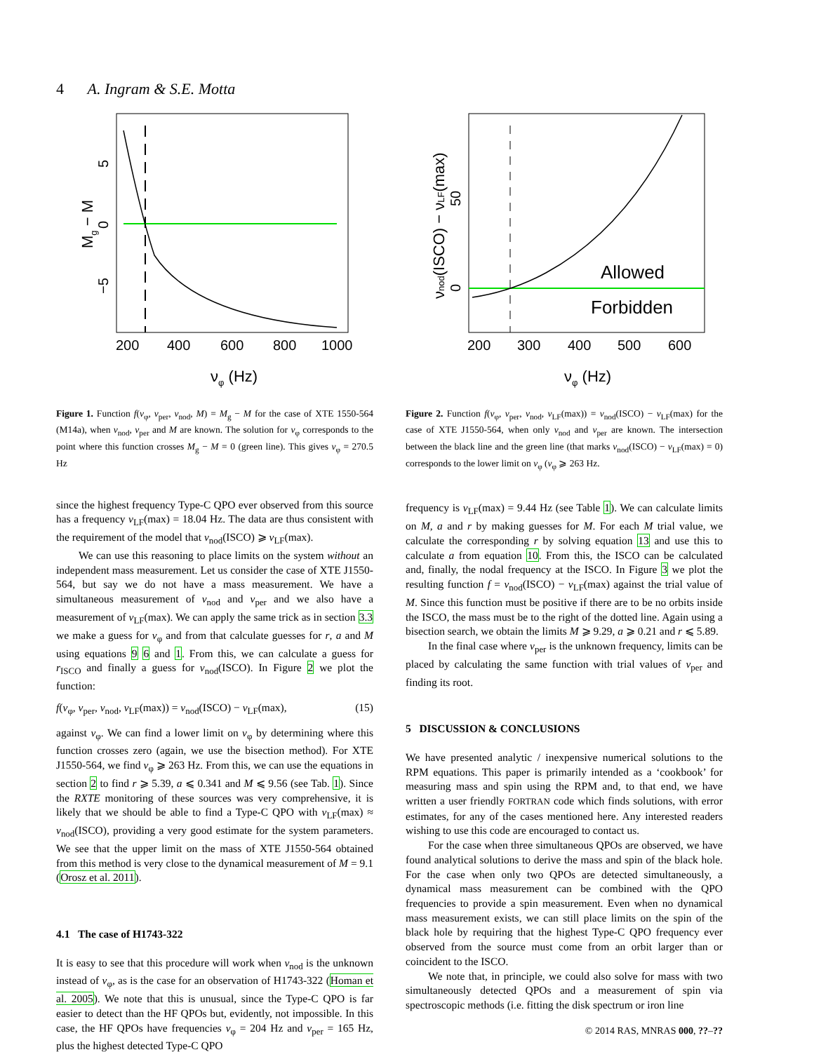4 A. Ingram & S.E. Motta
200
400
600
800
1000
νφ (Hz)
5
0
−5
Mg − M
Figure 1. Function f(ν<sub>φ</sub>, ν<sub>per</sub>, ν<sub>nod</sub>, M) = M<sub>g</sub> − M for the case of XTE 1550-564 (M14a), when ν<sub>nod</sub>, ν<sub>per</sub> and M are known. The solution for ν<sub>φ</sub> corresponds to the point where this function crosses M<sub>g</sub> − M = 0 (green line). This gives ν<sub>φ</sub> = 270.5 Hz
since the highest frequency Type-C QPO ever observed from this source has a frequency ν<sub>LF</sub>(max) = 18.04 Hz. The data are thus consistent with the requirement of the model that ν<sub>nod</sub>(ISCO) ⩾ ν<sub>LF</sub>(max).
We can use this reasoning to place limits on the system without an independent mass measurement. Let us consider the case of XTE J1550-564, but say we do not have a mass measurement. We have a simultaneous measurement of ν<sub>nod</sub> and ν<sub>per</sub> and we also have a measurement of ν<sub>LF</sub>(max). We can apply the same trick as in section 3.3 we make a guess for ν<sub>φ</sub> and from that calculate guesses for r, a and M using equations 9 6 and 1. From this, we can calculate a guess for r<sub>ISCO</sub> and finally a guess for ν<sub>nod</sub>(ISCO). In Figure 2 we plot the function:
f(ν<sub>φ</sub>, ν<sub>per</sub>, ν<sub>nod</sub>, ν<sub>LF</sub>(max)) = ν<sub>nod</sub>(ISCO) − ν<sub>LF</sub>(max), (15)
against ν<sub>φ</sub>. We can find a lower limit on ν<sub>φ</sub> by determining where this function crosses zero (again, we use the bisection method). For XTE J1550-564, we find ν<sub>φ</sub> ⩾ 263 Hz. From this, we can use the equations in section 2 to find r ⩾ 5.39, a ⩽ 0.341 and M ⩽ 9.56 (see Tab. 1). Since the RXTE monitoring of these sources was very comprehensive, it is likely that we should be able to find a Type-C QPO with ν<sub>LF</sub>(max) ≈ ν<sub>nod</sub>(ISCO), providing a very good estimate for the system parameters. We see that the upper limit on the mass of XTE J1550-564 obtained from this method is very close to the dynamical measurement of M = 9.1 (Orosz et al. 2011).
4.1 The case of H1743-322
It is easy to see that this procedure will work when ν<sub>nod</sub> is the unknown instead of ν<sub>φ</sub>, as is the case for an observation of H1743-322 (Homan et al. 2005). We note that this is unusual, since the Type-C QPO is far easier to detect than the HF QPOs but, evidently, not impossible. In this case, the HF QPOs have frequencies ν<sub>φ</sub> = 204 Hz and ν<sub>per</sub> = 165 Hz, plus the highest detected Type-C QPO
Allowed
Forbidden
200
300
400
500
600
νφ (Hz)
50
0
νnod(ISCO) − νLF(max)
Figure 2. Function f(ν<sub>φ</sub>, ν<sub>per</sub>, ν<sub>nod</sub>, ν<sub>LF</sub>(max)) = ν<sub>nod</sub>(ISCO) − ν<sub>LF</sub>(max) for the case of XTE J1550-564, when only ν<sub>nod</sub> and ν<sub>per</sub> are known. The intersection between the black line and the green line (that marks ν<sub>nod</sub>(ISCO) − ν<sub>LF</sub>(max) = 0) corresponds to the lower limit on ν<sub>φ</sub> (ν<sub>φ</sub> ⩾ 263 Hz.
frequency is ν<sub>LF</sub>(max) = 9.44 Hz (see Table 1). We can calculate limits on M, a and r by making guesses for M. For each M trial value, we calculate the corresponding r by solving equation 13 and use this to calculate a from equation 10. From this, the ISCO can be calculated and, finally, the nodal frequency at the ISCO. In Figure 3 we plot the resulting function f = ν<sub>nod</sub>(ISCO) − ν<sub>LF</sub>(max) against the trial value of M. Since this function must be positive if there are to be no orbits inside the ISCO, the mass must be to the right of the dotted line. Again using a bisection search, we obtain the limits M ⩾ 9.29, a ⩾ 0.21 and r ⩽ 5.89.
In the final case where ν<sub>per</sub> is the unknown frequency, limits can be placed by calculating the same function with trial values of ν<sub>per</sub> and finding its root.
5 DISCUSSION & CONCLUSIONS
We have presented analytic / inexpensive numerical solutions to the RPM equations. This paper is primarily intended as a ‘cookbook’ for measuring mass and spin using the RPM and, to that end, we have written a user friendly FORTRAN code which finds solutions, with error estimates, for any of the cases mentioned here. Any interested readers wishing to use this code are encouraged to contact us.
For the case when three simultaneous QPOs are observed, we have found analytical solutions to derive the mass and spin of the black hole. For the case when only two QPOs are detected simultaneously, a dynamical mass measurement can be combined with the QPO frequencies to provide a spin measurement. Even when no dynamical mass measurement exists, we can still place limits on the spin of the black hole by requiring that the highest Type-C QPO frequency ever observed from the source must come from an orbit larger than or coincident to the ISCO.
We note that, in principle, we could also solve for mass with two simultaneously detected QPOs and a measurement of spin via spectroscopic methods (i.e. fitting the disk spectrum or iron line
© 2014 RAS, MNRAS 000, ??–??